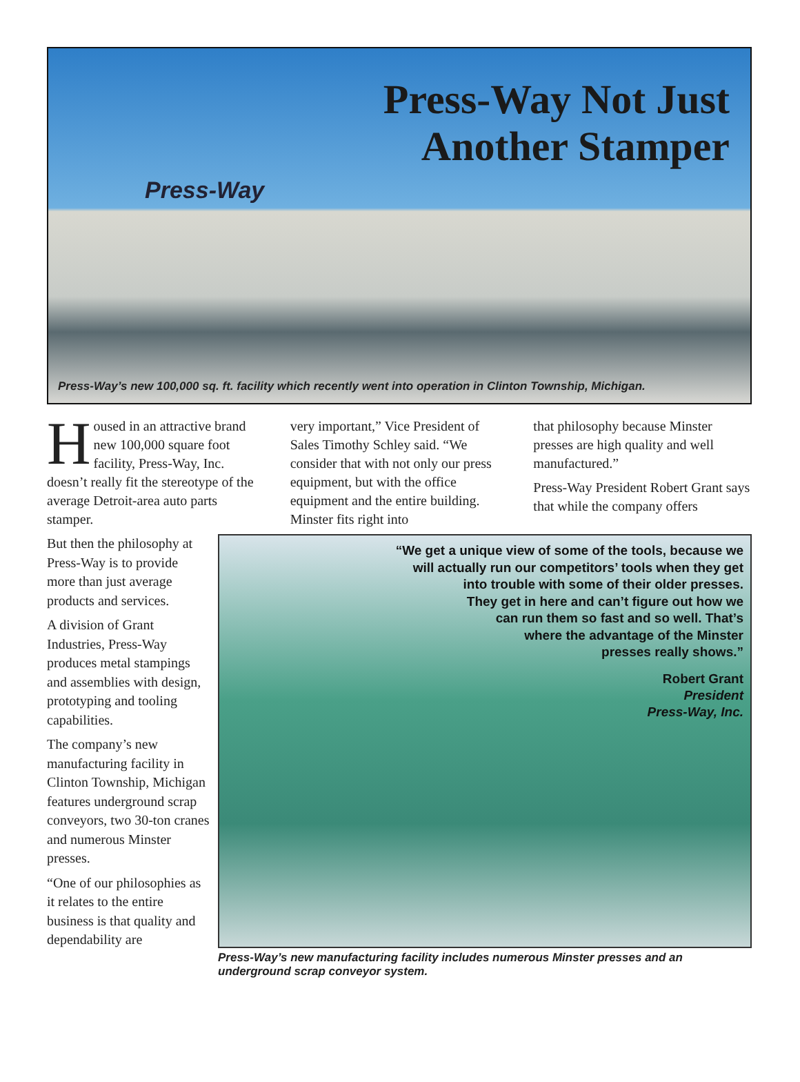Press-Way Not Just
Another Stamper
Press-Way
Press-Way’s new 100,000 sq. ft. facility which recently went into operation in Clinton Township, Michigan.
Housed in an attractive brand new 100,000 square foot facility, Press-Way, Inc. doesn’t really fit the stereotype of the average Detroit-area auto parts stamper.
very important,” Vice President of Sales Timothy Schley said. “We consider that with not only our press equipment, but with the office equipment and the entire building. Minster fits right into
that philosophy because Minster presses are high quality and well manufactured.”
Press-Way President Robert Grant says that while the company offers
But then the philosophy at Press-Way is to provide more than just average products and services.
A division of Grant Industries, Press-Way produces metal stampings and assemblies with design, prototyping and tooling capabilities.
The company’s new manufacturing facility in Clinton Township, Michigan features underground scrap conveyors, two 30-ton cranes and numerous Minster presses.
“One of our philosophies as it relates to the entire business is that quality and dependability are
“We get a unique view of some of the tools, because we
will actually run our competitors’ tools when they get
into trouble with some of their older presses.
They get in here and can’t figure out how we
can run them so fast and so well. That’s
where the advantage of the Minster
presses really shows.”
Robert Grant
President
Press-Way, Inc.
Press-Way’s new manufacturing facility includes numerous Minster presses and an underground scrap conveyor system.